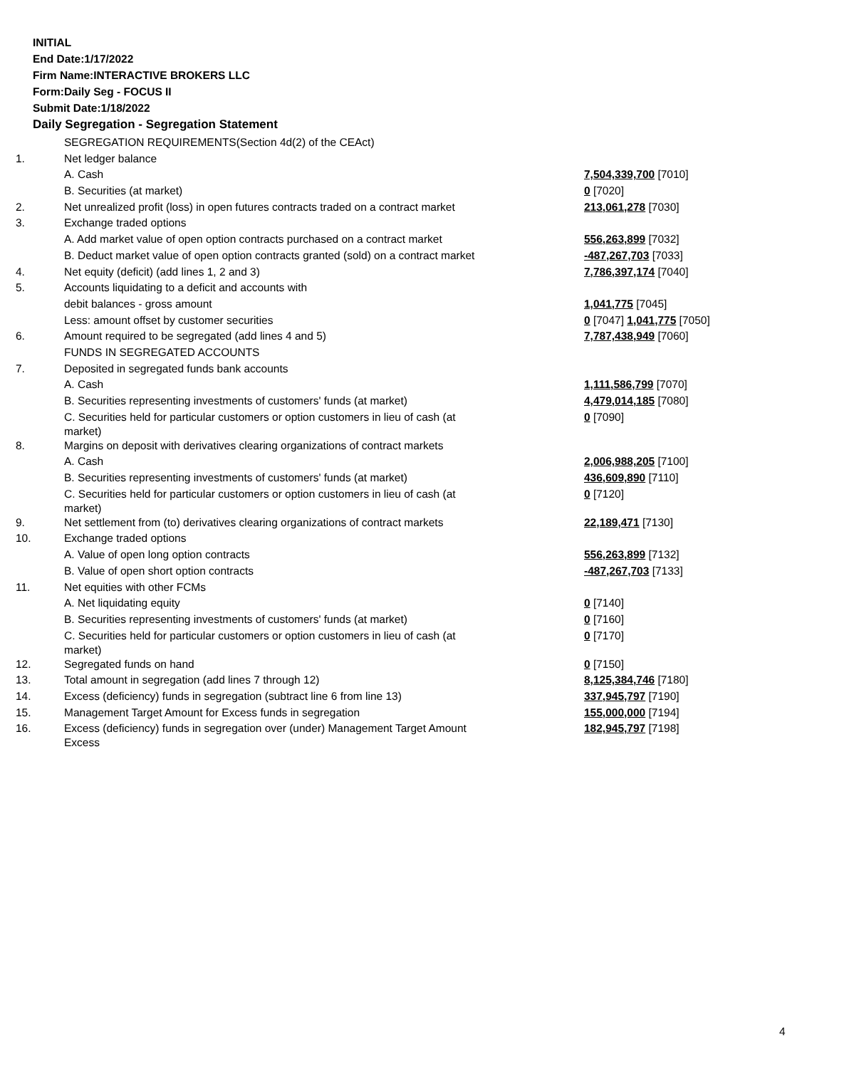INITIAL
End Date:1/17/2022
Firm Name:INTERACTIVE BROKERS LLC
Form:Daily Seg - FOCUS II
Submit Date:1/18/2022
Daily Segregation - Segregation Statement
| | SEGREGATION REQUIREMENTS(Section 4d(2) of the CEAct) | |
| 1. | Net ledger balance | |
| | A. Cash | 7,504,339,700 [7010] |
| | B. Securities (at market) | 0 [7020] |
| 2. | Net unrealized profit (loss) in open futures contracts traded on a contract market | 213,061,278 [7030] |
| 3. | Exchange traded options | |
| | A. Add market value of open option contracts purchased on a contract market | 556,263,899 [7032] |
| | B. Deduct market value of open option contracts granted (sold) on a contract market | -487,267,703 [7033] |
| 4. | Net equity (deficit) (add lines 1, 2 and 3) | 7,786,397,174 [7040] |
| 5. | Accounts liquidating to a deficit and accounts with | |
| | debit balances - gross amount | 1,041,775 [7045] |
| | Less: amount offset by customer securities | 0 [7047] 1,041,775 [7050] |
| 6. | Amount required to be segregated (add lines 4 and 5) | 7,787,438,949 [7060] |
| | FUNDS IN SEGREGATED ACCOUNTS | |
| 7. | Deposited in segregated funds bank accounts | |
| | A. Cash | 1,111,586,799 [7070] |
| | B. Securities representing investments of customers' funds (at market) | 4,479,014,185 [7080] |
| | C. Securities held for particular customers or option customers in lieu of cash (at market) | 0 [7090] |
| 8. | Margins on deposit with derivatives clearing organizations of contract markets | |
| | A. Cash | 2,006,988,205 [7100] |
| | B. Securities representing investments of customers' funds (at market) | 436,609,890 [7110] |
| | C. Securities held for particular customers or option customers in lieu of cash (at market) | 0 [7120] |
| 9. | Net settlement from (to) derivatives clearing organizations of contract markets | 22,189,471 [7130] |
| 10. | Exchange traded options | |
| | A. Value of open long option contracts | 556,263,899 [7132] |
| | B. Value of open short option contracts | -487,267,703 [7133] |
| 11. | Net equities with other FCMs | |
| | A. Net liquidating equity | 0 [7140] |
| | B. Securities representing investments of customers' funds (at market) | 0 [7160] |
| | C. Securities held for particular customers or option customers in lieu of cash (at market) | 0 [7170] |
| 12. | Segregated funds on hand | 0 [7150] |
| 13. | Total amount in segregation (add lines 7 through 12) | 8,125,384,746 [7180] |
| 14. | Excess (deficiency) funds in segregation (subtract line 6 from line 13) | 337,945,797 [7190] |
| 15. | Management Target Amount for Excess funds in segregation | 155,000,000 [7194] |
| 16. | Excess (deficiency) funds in segregation over (under) Management Target Amount Excess | 182,945,797 [7198] |
4